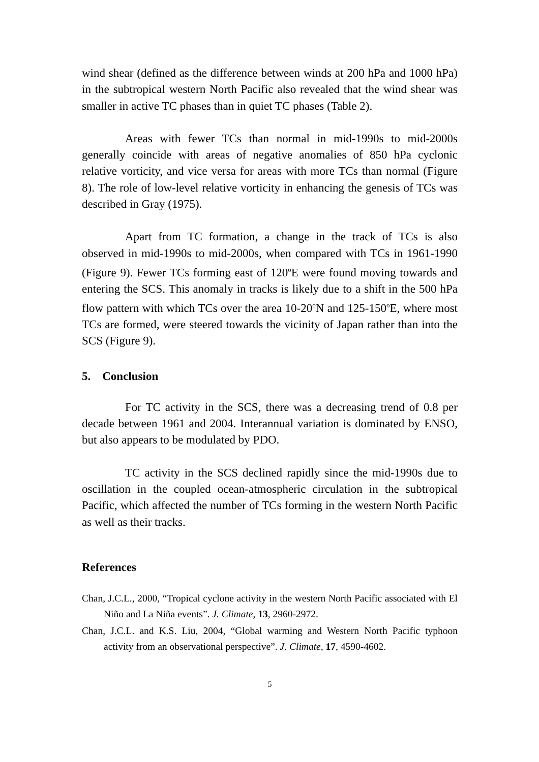wind shear (defined as the difference between winds at 200 hPa and 1000 hPa) in the subtropical western North Pacific also revealed that the wind shear was smaller in active TC phases than in quiet TC phases (Table 2).
Areas with fewer TCs than normal in mid-1990s to mid-2000s generally coincide with areas of negative anomalies of 850 hPa cyclonic relative vorticity, and vice versa for areas with more TCs than normal (Figure 8). The role of low-level relative vorticity in enhancing the genesis of TCs was described in Gray (1975).
Apart from TC formation, a change in the track of TCs is also observed in mid-1990s to mid-2000s, when compared with TCs in 1961-1990 (Figure 9). Fewer TCs forming east of 120<sup>o</sup>E were found moving towards and entering the SCS. This anomaly in tracks is likely due to a shift in the 500 hPa flow pattern with which TCs over the area 10-20<sup>o</sup>N and 125-150<sup>o</sup>E, where most TCs are formed, were steered towards the vicinity of Japan rather than into the SCS (Figure 9).
5. Conclusion
For TC activity in the SCS, there was a decreasing trend of 0.8 per decade between 1961 and 2004. Interannual variation is dominated by ENSO, but also appears to be modulated by PDO.
TC activity in the SCS declined rapidly since the mid-1990s due to oscillation in the coupled ocean-atmospheric circulation in the subtropical Pacific, which affected the number of TCs forming in the western North Pacific as well as their tracks.
References
Chan, J.C.L., 2000, “Tropical cyclone activity in the western North Pacific associated with El Niño and La Niña events”. J. Climate, 13, 2960-2972.
Chan, J.C.L. and K.S. Liu, 2004, “Global warming and Western North Pacific typhoon activity from an observational perspective”. J. Climate, 17, 4590-4602.
5